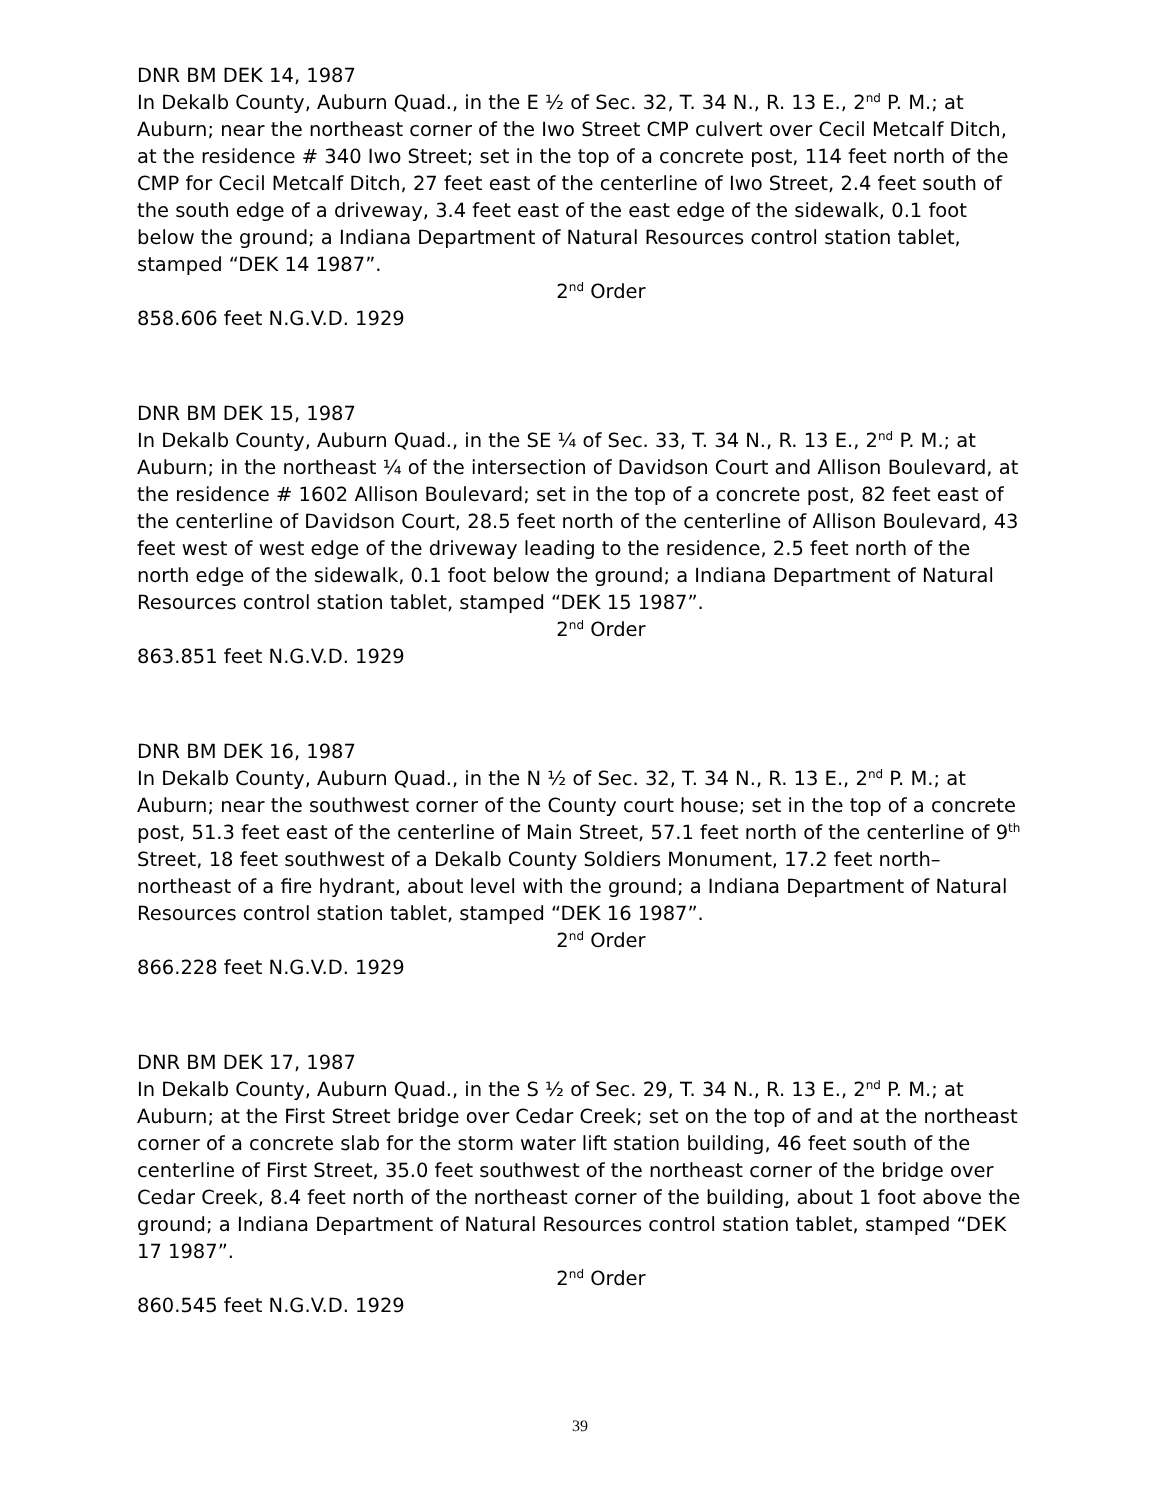DNR BM DEK 14, 1987
In Dekalb County, Auburn Quad., in the E ½ of Sec. 32, T. 34 N., R. 13 E., 2<sup>nd</sup> P. M.; at Auburn; near the northeast corner of the Iwo Street CMP culvert over Cecil Metcalf Ditch, at the residence # 340 Iwo Street; set in the top of a concrete post, 114 feet north of the CMP for Cecil Metcalf Ditch, 27 feet east of the centerline of Iwo Street, 2.4 feet south of the south edge of a driveway, 3.4 feet east of the east edge of the sidewalk, 0.1 foot below the ground; a Indiana Department of Natural Resources control station tablet, stamped “DEK 14 1987”.
2<sup>nd</sup> Order
858.606 feet N.G.V.D. 1929
DNR BM DEK 15, 1987
In Dekalb County, Auburn Quad., in the SE ¼ of Sec. 33, T. 34 N., R. 13 E., 2<sup>nd</sup> P. M.; at Auburn; in the northeast ¼ of the intersection of Davidson Court and Allison Boulevard, at the residence # 1602 Allison Boulevard; set in the top of a concrete post, 82 feet east of the centerline of Davidson Court, 28.5 feet north of the centerline of Allison Boulevard, 43 feet west of west edge of the driveway leading to the residence, 2.5 feet north of the north edge of the sidewalk, 0.1 foot below the ground; a Indiana Department of Natural Resources control station tablet, stamped “DEK 15 1987”.
2<sup>nd</sup> Order
863.851 feet N.G.V.D. 1929
DNR BM DEK 16, 1987
In Dekalb County, Auburn Quad., in the N ½ of Sec. 32, T. 34 N., R. 13 E., 2<sup>nd</sup> P. M.; at Auburn; near the southwest corner of the County court house; set in the top of a concrete post, 51.3 feet east of the centerline of Main Street, 57.1 feet north of the centerline of 9<sup>th</sup> Street, 18 feet southwest of a Dekalb County Soldiers Monument, 17.2 feet north–northeast of a fire hydrant, about level with the ground; a Indiana Department of Natural Resources control station tablet, stamped “DEK 16 1987”.
2<sup>nd</sup> Order
866.228 feet N.G.V.D. 1929
DNR BM DEK 17, 1987
In Dekalb County, Auburn Quad., in the S ½ of Sec. 29, T. 34 N., R. 13 E., 2<sup>nd</sup> P. M.; at Auburn; at the First Street bridge over Cedar Creek; set on the top of and at the northeast corner of a concrete slab for the storm water lift station building, 46 feet south of the centerline of First Street, 35.0 feet southwest of the northeast corner of the bridge over Cedar Creek, 8.4 feet north of the northeast corner of the building, about 1 foot above the ground; a Indiana Department of Natural Resources control station tablet, stamped “DEK 17 1987”.
2<sup>nd</sup> Order
860.545 feet N.G.V.D. 1929
39